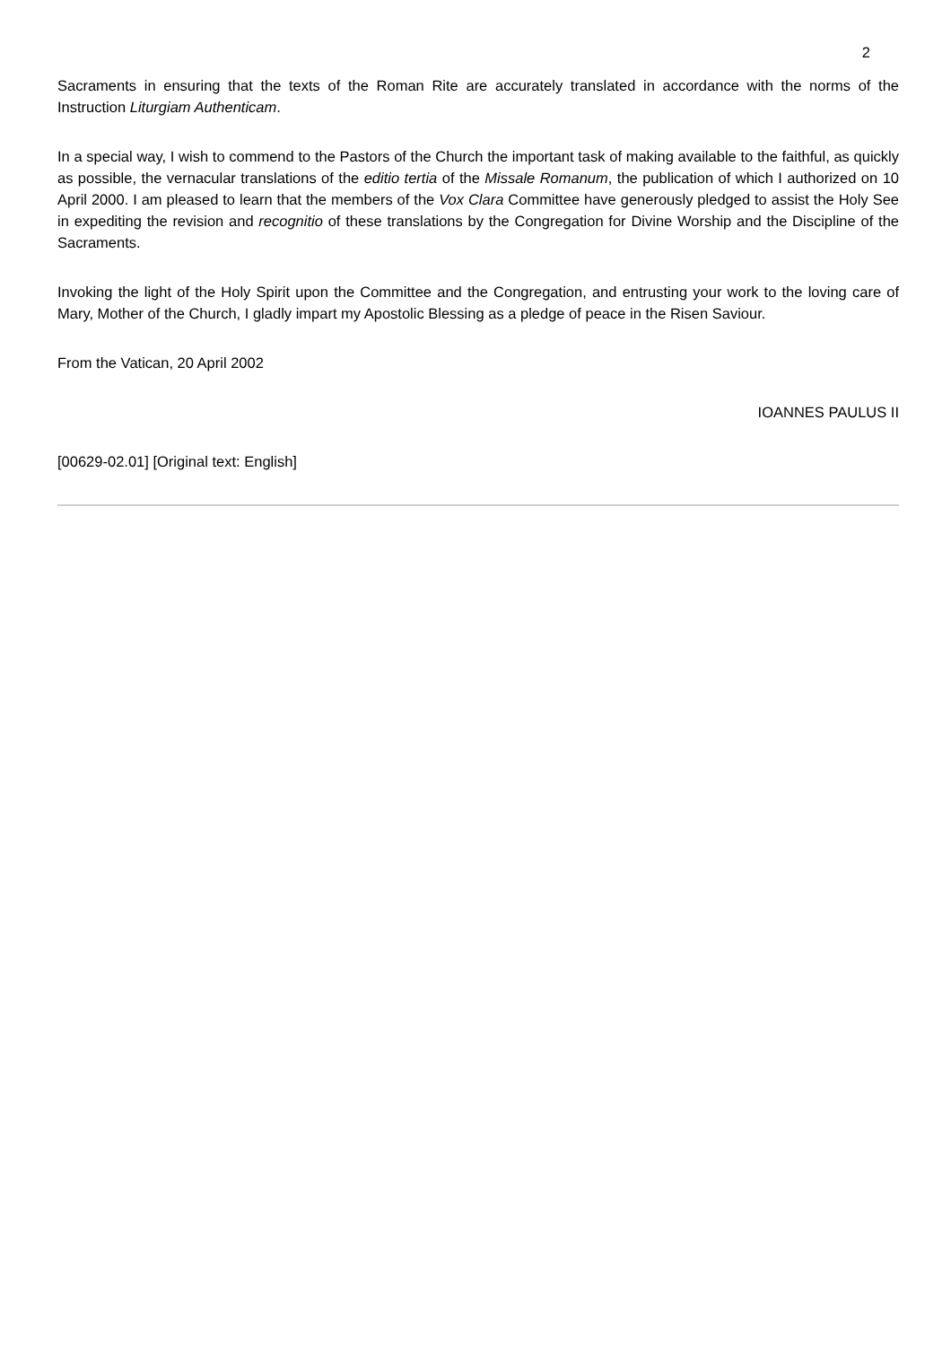2
Sacraments in ensuring that the texts of the Roman Rite are accurately translated in accordance with the norms of the Instruction Liturgiam Authenticam.
In a special way, I wish to commend to the Pastors of the Church the important task of making available to the faithful, as quickly as possible, the vernacular translations of the editio tertia of the Missale Romanum, the publication of which I authorized on 10 April 2000. I am pleased to learn that the members of the Vox Clara Committee have generously pledged to assist the Holy See in expediting the revision and recognitio of these translations by the Congregation for Divine Worship and the Discipline of the Sacraments.
Invoking the light of the Holy Spirit upon the Committee and the Congregation, and entrusting your work to the loving care of Mary, Mother of the Church, I gladly impart my Apostolic Blessing as a pledge of peace in the Risen Saviour.
From the Vatican, 20 April 2002
IOANNES PAULUS II
[00629-02.01] [Original text: English]